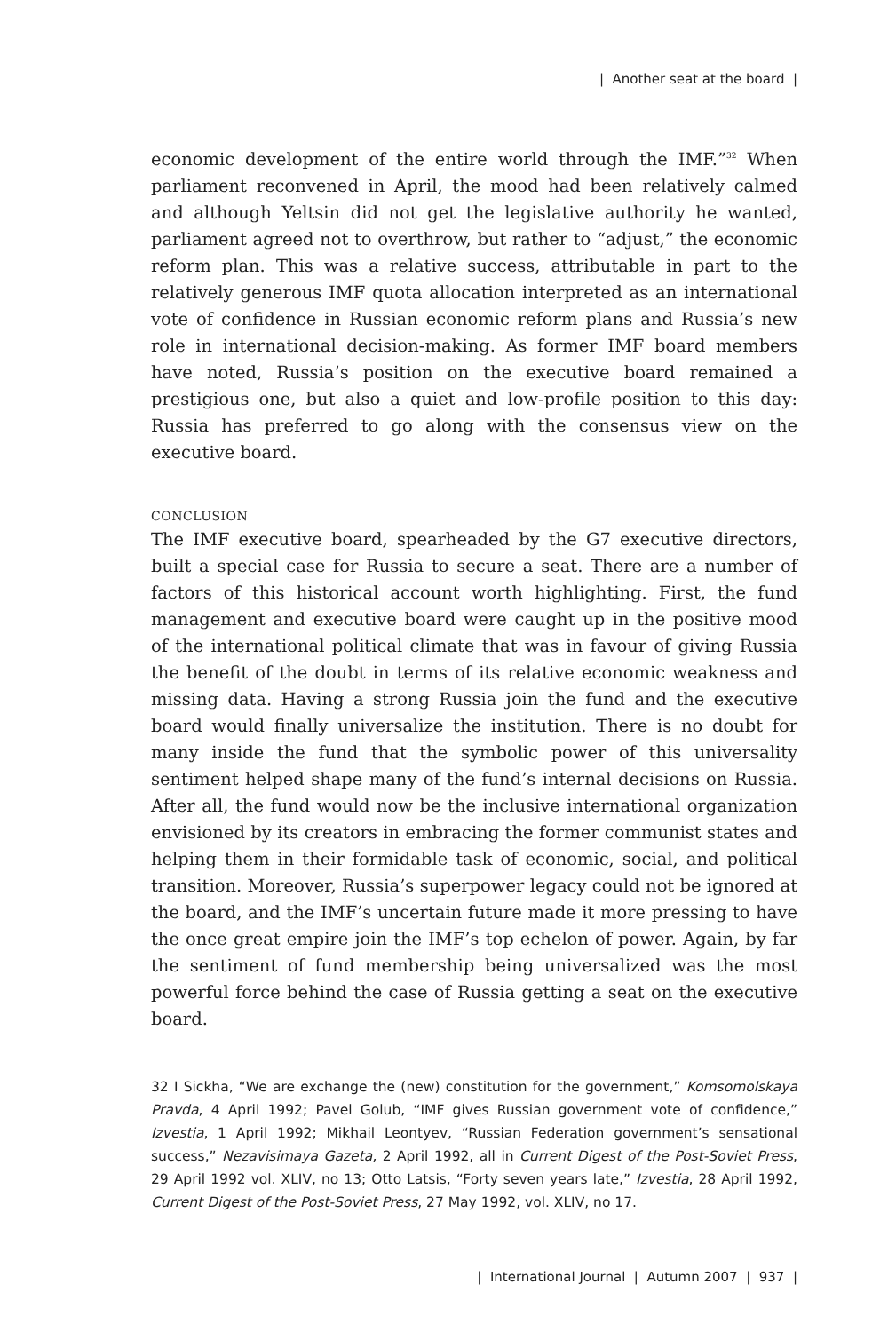| Another seat at the board |
economic development of the entire world through the IMF.”<sup>32</sup> When parliament reconvened in April, the mood had been relatively calmed and although Yeltsin did not get the legislative authority he wanted, parliament agreed not to overthrow, but rather to “adjust,” the economic reform plan. This was a relative success, attributable in part to the relatively generous IMF quota allocation interpreted as an international vote of confidence in Russian economic reform plans and Russia’s new role in international decision-making. As former IMF board members have noted, Russia’s position on the executive board remained a prestigious one, but also a quiet and low-profile position to this day: Russia has preferred to go along with the consensus view on the executive board.
CONCLUSION
The IMF executive board, spearheaded by the G7 executive directors, built a special case for Russia to secure a seat. There are a number of factors of this historical account worth highlighting. First, the fund management and executive board were caught up in the positive mood of the international political climate that was in favour of giving Russia the benefit of the doubt in terms of its relative economic weakness and missing data. Having a strong Russia join the fund and the executive board would finally universalize the institution. There is no doubt for many inside the fund that the symbolic power of this universality sentiment helped shape many of the fund’s internal decisions on Russia. After all, the fund would now be the inclusive international organization envisioned by its creators in embracing the former communist states and helping them in their formidable task of economic, social, and political transition. Moreover, Russia’s superpower legacy could not be ignored at the board, and the IMF’s uncertain future made it more pressing to have the once great empire join the IMF’s top echelon of power. Again, by far the sentiment of fund membership being universalized was the most powerful force behind the case of Russia getting a seat on the executive board.
32 I Sickha, “We are exchange the (new) constitution for the government,” Komsomolskaya Pravda, 4 April 1992; Pavel Golub, “IMF gives Russian government vote of confidence,” Izvestia, 1 April 1992; Mikhail Leontyev, “Russian Federation government’s sensational success,” Nezavisimaya Gazeta, 2 April 1992, all in Current Digest of the Post-Soviet Press, 29 April 1992 vol. XLIV, no 13; Otto Latsis, “Forty seven years late,” Izvestia, 28 April 1992, Current Digest of the Post-Soviet Press, 27 May 1992, vol. XLIV, no 17.
| International Journal | Autumn 2007 | 937 |